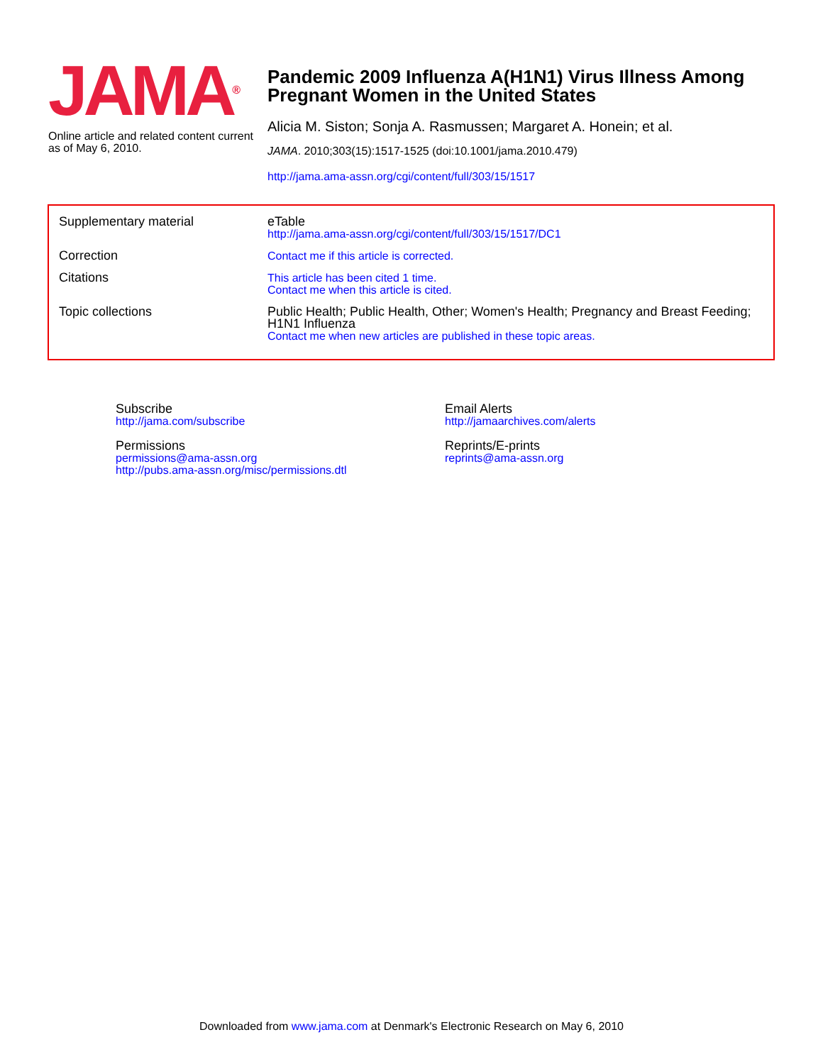JAMA<sup>®</sup>
Online article and related content current as of May 6, 2010.
Pandemic 2009 Influenza A(H1N1) Virus Illness Among
Pregnant Women in the United States
Alicia M. Siston; Sonja A. Rasmussen; Margaret A. Honein; et al.
JAMA. 2010;303(15):1517-1525 (doi:10.1001/jama.2010.479)
http://jama.ama-assn.org/cgi/content/full/303/15/1517
| Supplementary material | eTable http://jama.ama-assn.org/cgi/content/full/303/15/1517/DC1 |
| Correction | Contact me if this article is corrected. |
| Citations | This article has been cited 1 time. Contact me when this article is cited. |
| Topic collections | Public Health; Public Health, Other; Women's Health; Pregnancy and Breast Feeding; H1N1 Influenza Contact me when new articles are published in these topic areas. |
Subscribe
http://jama.com/subscribe
Permissions
permissions@ama-assn.org
http://pubs.ama-assn.org/misc/permissions.dtl
Email Alerts
http://jamaarchives.com/alerts
Reprints/E-prints
reprints@ama-assn.org
Downloaded from www.jama.com at Denmark's Electronic Research on May 6, 2010